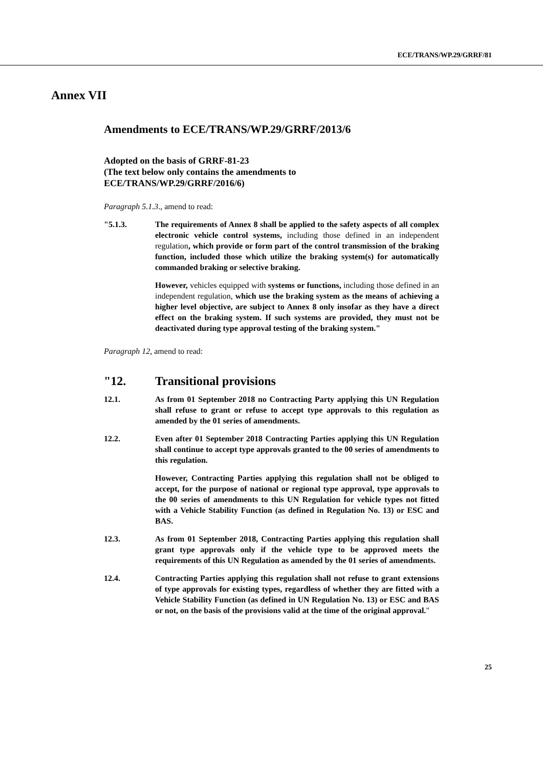ECE/TRANS/WP.29/GRRF/81
Annex VII
Amendments to ECE/TRANS/WP.29/GRRF/2013/6
Adopted on the basis of GRRF-81-23
(The text below only contains the amendments to
ECE/TRANS/WP.29/GRRF/2016/6)
Paragraph 5.1.3., amend to read:
"5.1.3. The requirements of Annex 8 shall be applied to the safety aspects of all complex electronic vehicle control systems, including those defined in an independent regulation, which provide or form part of the control transmission of the braking function, included those which utilize the braking system(s) for automatically commanded braking or selective braking.
However, vehicles equipped with systems or functions, including those defined in an independent regulation, which use the braking system as the means of achieving a higher level objective, are subject to Annex 8 only insofar as they have a direct effect on the braking system. If such systems are provided, they must not be deactivated during type approval testing of the braking system."
Paragraph 12, amend to read:
"12. Transitional provisions
12.1. As from 01 September 2018 no Contracting Party applying this UN Regulation shall refuse to grant or refuse to accept type approvals to this regulation as amended by the 01 series of amendments.
12.2. Even after 01 September 2018 Contracting Parties applying this UN Regulation shall continue to accept type approvals granted to the 00 series of amendments to this regulation.
However, Contracting Parties applying this regulation shall not be obliged to accept, for the purpose of national or regional type approval, type approvals to the 00 series of amendments to this UN Regulation for vehicle types not fitted with a Vehicle Stability Function (as defined in Regulation No. 13) or ESC and BAS.
12.3. As from 01 September 2018, Contracting Parties applying this regulation shall grant type approvals only if the vehicle type to be approved meets the requirements of this UN Regulation as amended by the 01 series of amendments.
12.4. Contracting Parties applying this regulation shall not refuse to grant extensions of type approvals for existing types, regardless of whether they are fitted with a Vehicle Stability Function (as defined in UN Regulation No. 13) or ESC and BAS or not, on the basis of the provisions valid at the time of the original approval."
25